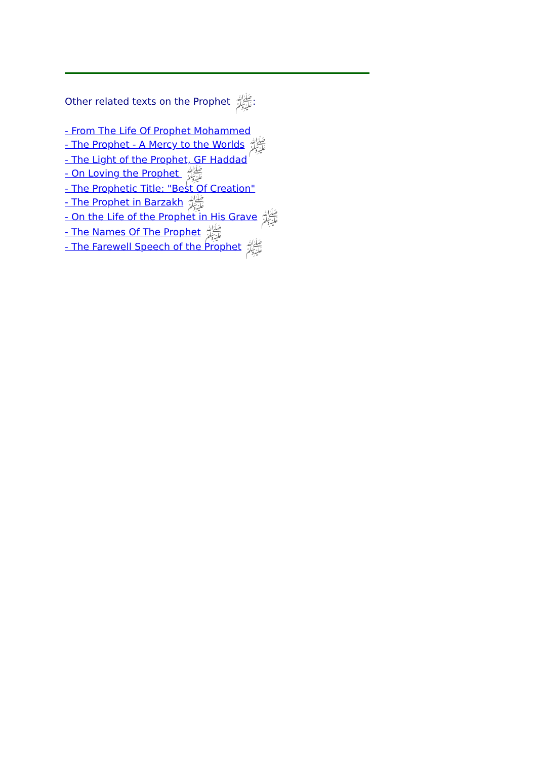Other related texts on the Prophet ﷺ:
- From The Life Of Prophet Mohammed
- The Prophet - A Mercy to the Worlds ﷺ
- The Light of the Prophet, GF Haddad
- On Loving the Prophet ﷺ
- The Prophetic Title: "Best Of Creation"
- The Prophet in Barzakh ﷺ
- On the Life of the Prophet in His Grave ﷺ
- The Names Of The Prophet ﷺ
- The Farewell Speech of the Prophet ﷺ